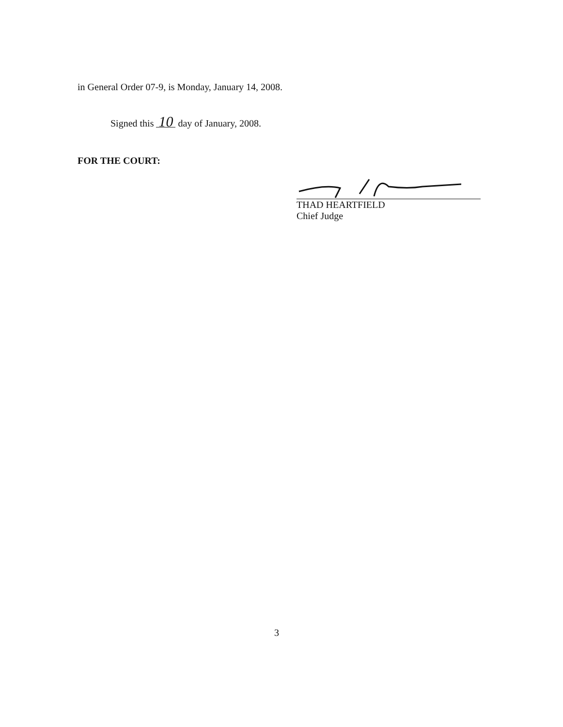in General Order 07-9, is Monday, January 14, 2008.
Signed this 10 day of January, 2008.
FOR THE COURT:
THAD HEARTFIELD
Chief Judge
3